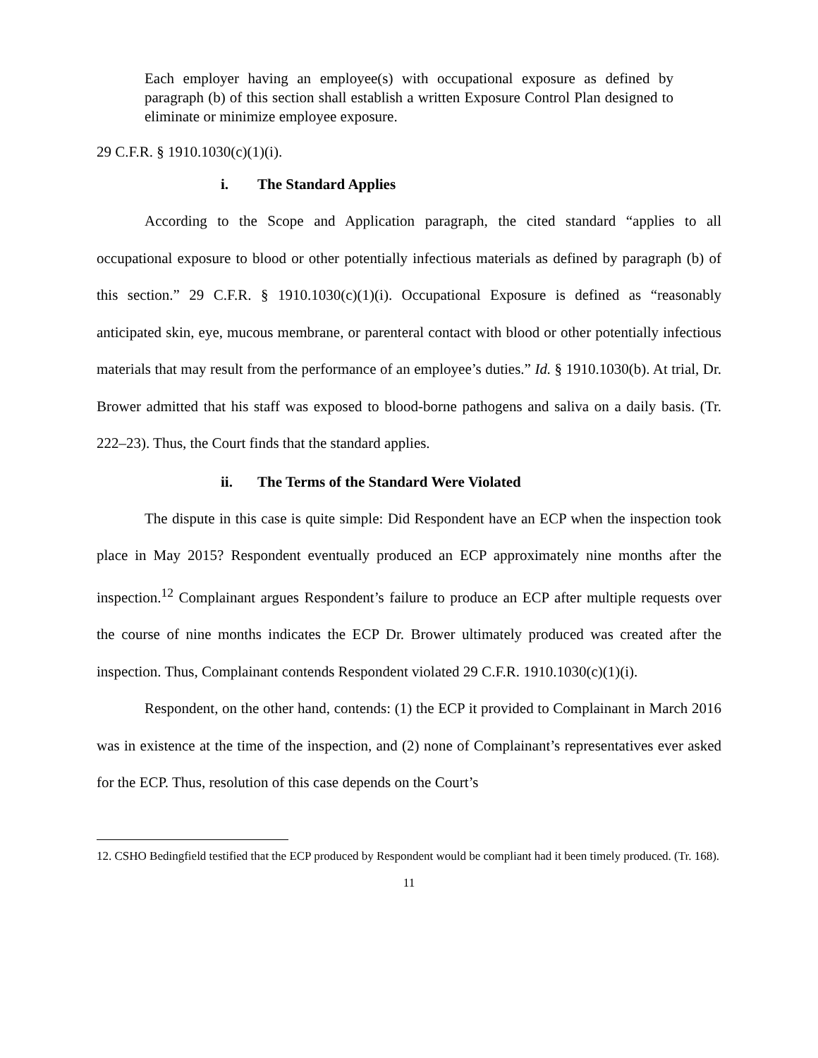Each employer having an employee(s) with occupational exposure as defined by paragraph (b) of this section shall establish a written Exposure Control Plan designed to eliminate or minimize employee exposure.
29 C.F.R. § 1910.1030(c)(1)(i).
i. The Standard Applies
According to the Scope and Application paragraph, the cited standard “applies to all occupational exposure to blood or other potentially infectious materials as defined by paragraph (b) of this section.” 29 C.F.R. § 1910.1030(c)(1)(i). Occupational Exposure is defined as “reasonably anticipated skin, eye, mucous membrane, or parenteral contact with blood or other potentially infectious materials that may result from the performance of an employee’s duties.” Id. § 1910.1030(b). At trial, Dr. Brower admitted that his staff was exposed to blood-borne pathogens and saliva on a daily basis. (Tr. 222–23). Thus, the Court finds that the standard applies.
ii. The Terms of the Standard Were Violated
The dispute in this case is quite simple: Did Respondent have an ECP when the inspection took place in May 2015? Respondent eventually produced an ECP approximately nine months after the inspection.<sup>12</sup> Complainant argues Respondent’s failure to produce an ECP after multiple requests over the course of nine months indicates the ECP Dr. Brower ultimately produced was created after the inspection. Thus, Complainant contends Respondent violated 29 C.F.R. 1910.1030(c)(1)(i).
Respondent, on the other hand, contends: (1) the ECP it provided to Complainant in March 2016 was in existence at the time of the inspection, and (2) none of Complainant’s representatives ever asked for the ECP. Thus, resolution of this case depends on the Court’s
12. CSHO Bedingfield testified that the ECP produced by Respondent would be compliant had it been timely produced. (Tr. 168).
11